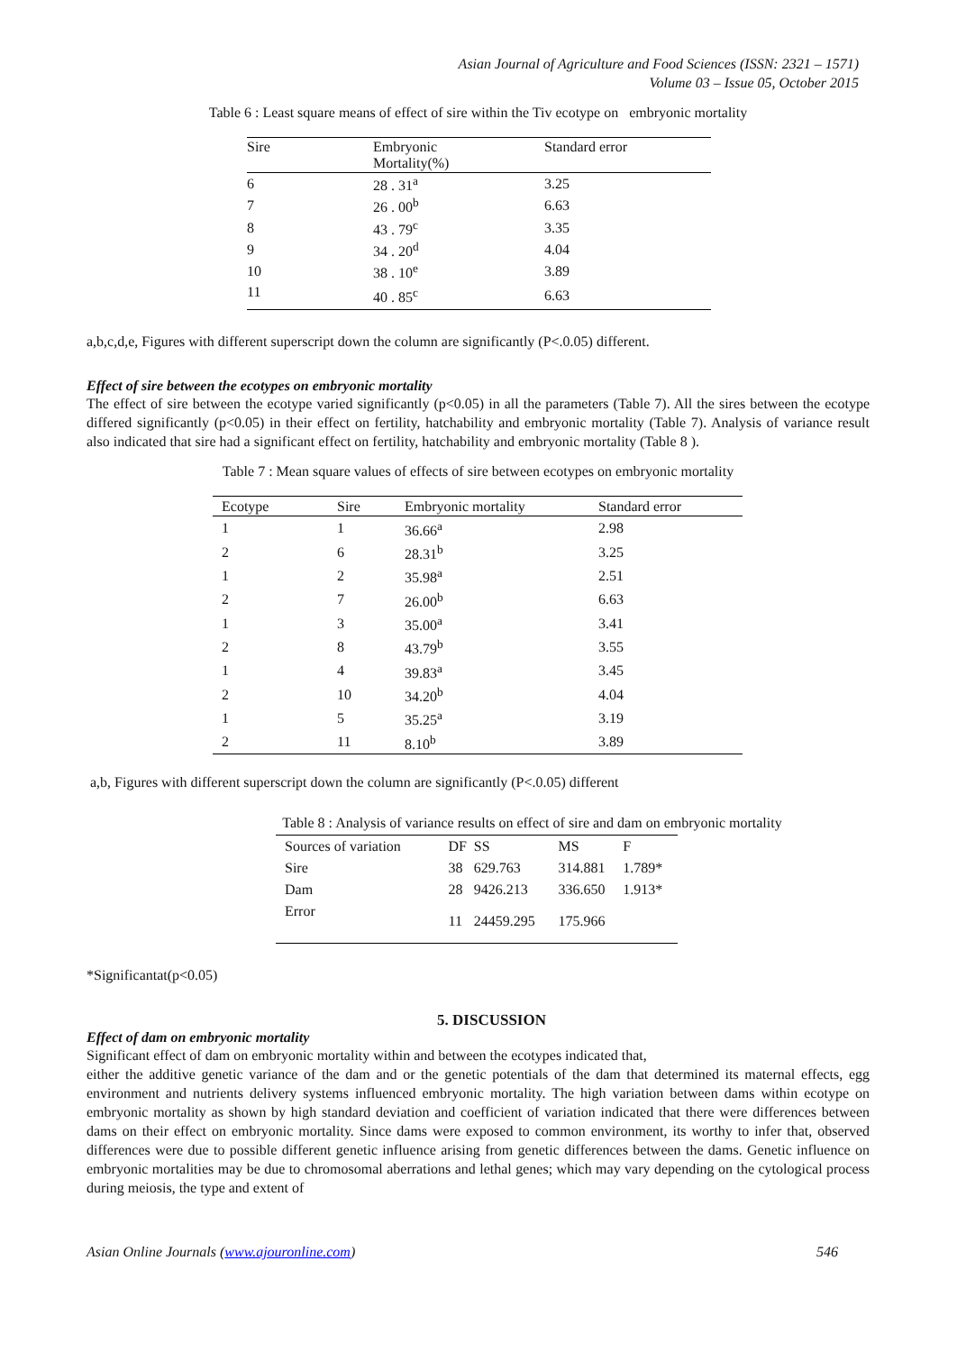Asian Journal of Agriculture and Food Sciences (ISSN: 2321 – 1571)
Volume 03 – Issue 05, October 2015
Table 6 : Least square means of effect of sire within the Tiv ecotype on embryonic mortality
| Sire | Embryonic Mortality(%) | Standard error |
| --- | --- | --- |
| 6 | 28 . 31<sup>a</sup> | 3.25 |
| 7 | 26 . 00<sup>b</sup> | 6.63 |
| 8 | 43 . 79<sup>c</sup> | 3.35 |
| 9 | 34 . 20<sup>d</sup> | 4.04 |
| 10 | 38 . 10<sup>e</sup> | 3.89 |
| 11 | 40 . 85<sup>c</sup> | 6.63 |
a,b,c,d,e, Figures with different superscript down the column are significantly (P<.0.05) different.
Effect of sire between the ecotypes on embryonic mortality
The effect of sire between the ecotype varied significantly (p<0.05) in all the parameters (Table 7). All the sires between the ecotype differed significantly (p<0.05) in their effect on fertility, hatchability and embryonic mortality (Table 7). Analysis of variance result also indicated that sire had a significant effect on fertility, hatchability and embryonic mortality (Table 8 ).
Table 7 : Mean square values of effects of sire between ecotypes on embryonic mortality
| Ecotype | Sire | Embryonic mortality | Standard error |
| --- | --- | --- | --- |
| 1 | 1 | 36.66<sup>a</sup> | 2.98 |
| 2 | 6 | 28.31<sup>b</sup> | 3.25 |
| 1 | 2 | 35.98<sup>a</sup> | 2.51 |
| 2 | 7 | 26.00<sup>b</sup> | 6.63 |
| 1 | 3 | 35.00<sup>a</sup> | 3.41 |
| 2 | 8 | 43.79<sup>b</sup> | 3.55 |
| 1 | 4 | 39.83<sup>a</sup> | 3.45 |
| 2 | 10 | 34.20<sup>b</sup> | 4.04 |
| 1 | 5 | 35.25<sup>a</sup> | 3.19 |
| 2 | 11 | 8.10<sup>b</sup> | 3.89 |
a,b, Figures with different superscript down the column are significantly (P<.0.05) different
Table 8 : Analysis of variance results on effect of sire and dam on embryonic mortality
| Sources of variation | DF | SS | MS | F |
| --- | --- | --- | --- | --- |
| Sire | 38 | 629.763 | 314.881 | 1.789* |
| Dam | 28 | 9426.213 | 336.650 | 1.913* |
| Error | 11 | 24459.295 | 175.966 | |
*Significantat(p<0.05)
5. DISCUSSION
Effect of dam on embryonic mortality
Significant effect of dam on embryonic mortality within and between the ecotypes indicated that,
either the additive genetic variance of the dam and or the genetic potentials of the dam that determined its maternal effects, egg environment and nutrients delivery systems influenced embryonic mortality. The high variation between dams within ecotype on embryonic mortality as shown by high standard deviation and coefficient of variation indicated that there were differences between dams on their effect on embryonic mortality. Since dams were exposed to common environment, its worthy to infer that, observed differences were due to possible different genetic influence arising from genetic differences between the dams. Genetic influence on embryonic mortalities may be due to chromosomal aberrations and lethal genes; which may vary depending on the cytological process during meiosis, the type and extent of
Asian Online Journals (www.ajouronline.com) 546